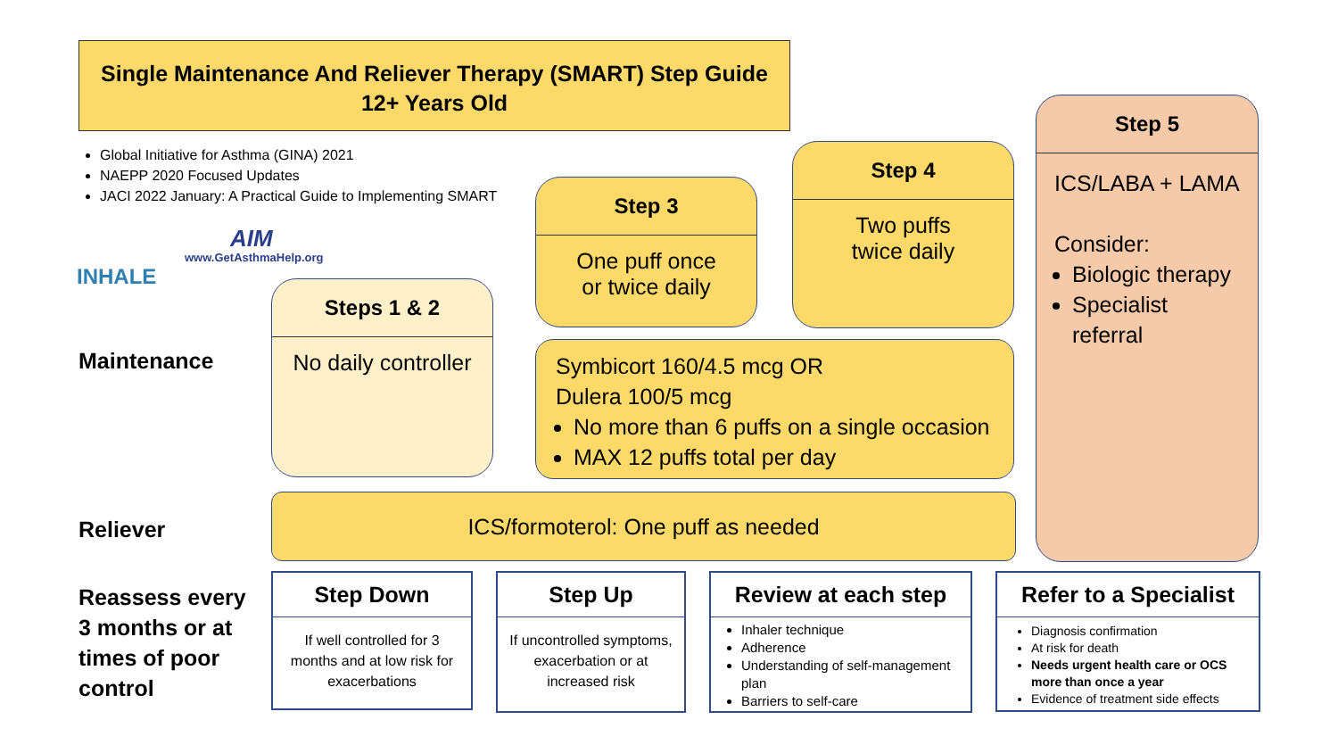Single Maintenance And Reliever Therapy (SMART) Step Guide
12+ Years Old
Global Initiative for Asthma (GINA) 2021
NAEPP 2020 Focused Updates
JACI 2022 January: A Practical Guide to Implementing SMART
INHALE
AIM
www.GetAsthmaHelp.org
Maintenance
Reliever
Reassess every
3 months or at
times of poor
control
Steps 1 & 2
No daily controller
Step 3
One puff once
or twice daily
Step 4
Two puffs
twice daily
Step 5
ICS/LABA + LAMA
Consider:
Biologic therapy
Specialist referral
Symbicort 160/4.5 mcg OR
Dulera 100/5 mcg
No more than 6 puffs on a single occasion
MAX 12 puffs total per day
ICS/formoterol: One puff as needed
Step Down
If well controlled for 3 months and at low risk for exacerbations
Step Up
If uncontrolled symptoms, exacerbation or at increased risk
Review at each step
Inhaler technique
Adherence
Understanding of self-management plan
Barriers to self-care
Refer to a Specialist
Diagnosis confirmation
At risk for death
Needs urgent health care or OCS more than once a year
Evidence of treatment side effects